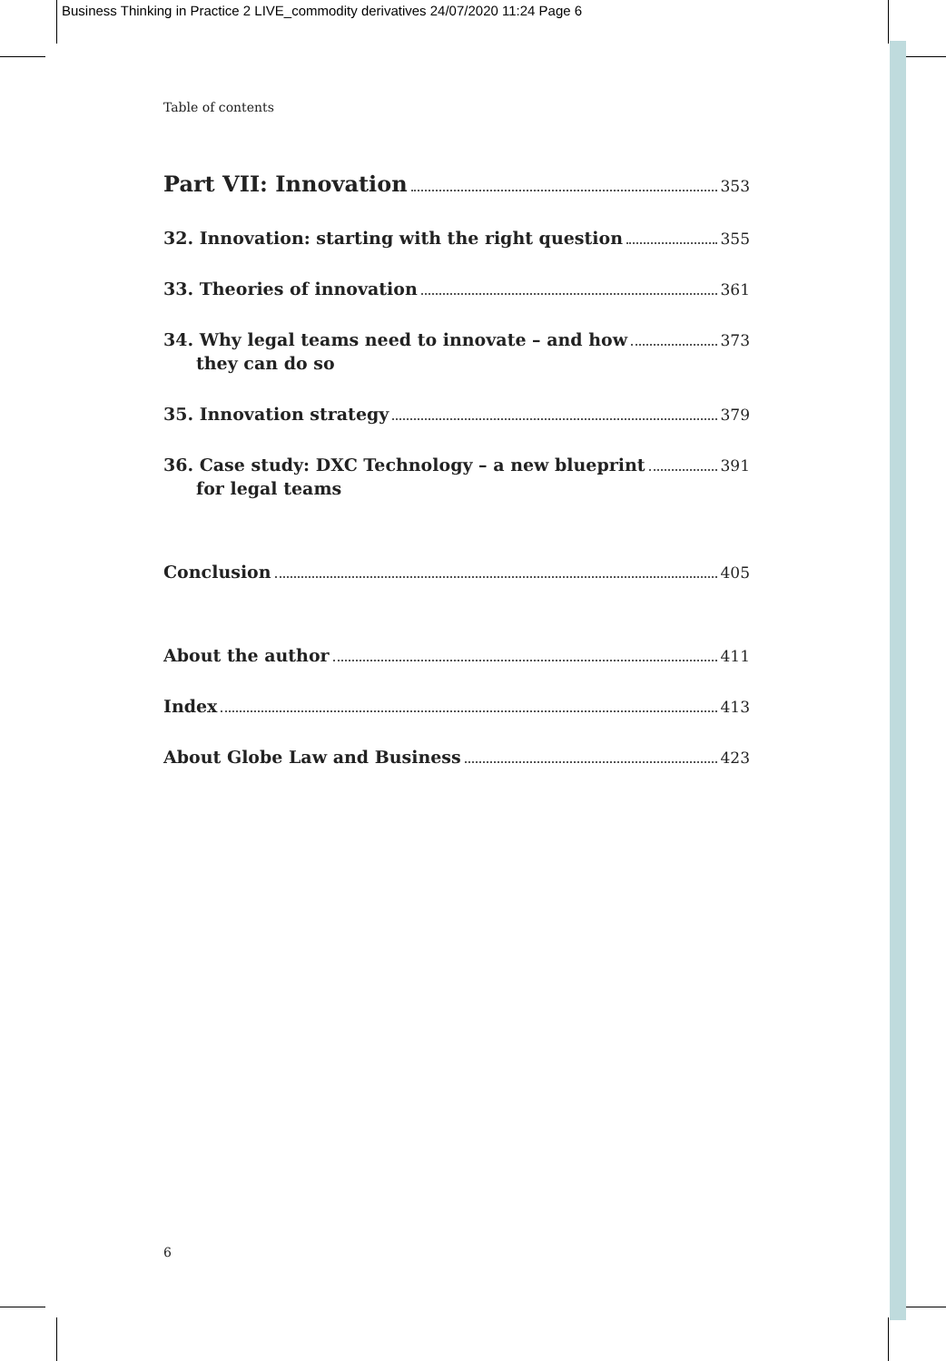Business Thinking in Practice 2 LIVE_commodity derivatives 24/07/2020 11:24 Page 6
Table of contents
Part VII: Innovation 353
32. Innovation: starting with the right question 355
33. Theories of innovation 361
34. Why legal teams need to innovate – and how 373
they can do so
35. Innovation strategy 379
36. Case study: DXC Technology – a new blueprint 391
for legal teams
Conclusion 405
About the author 411
Index 413
About Globe Law and Business 423
6